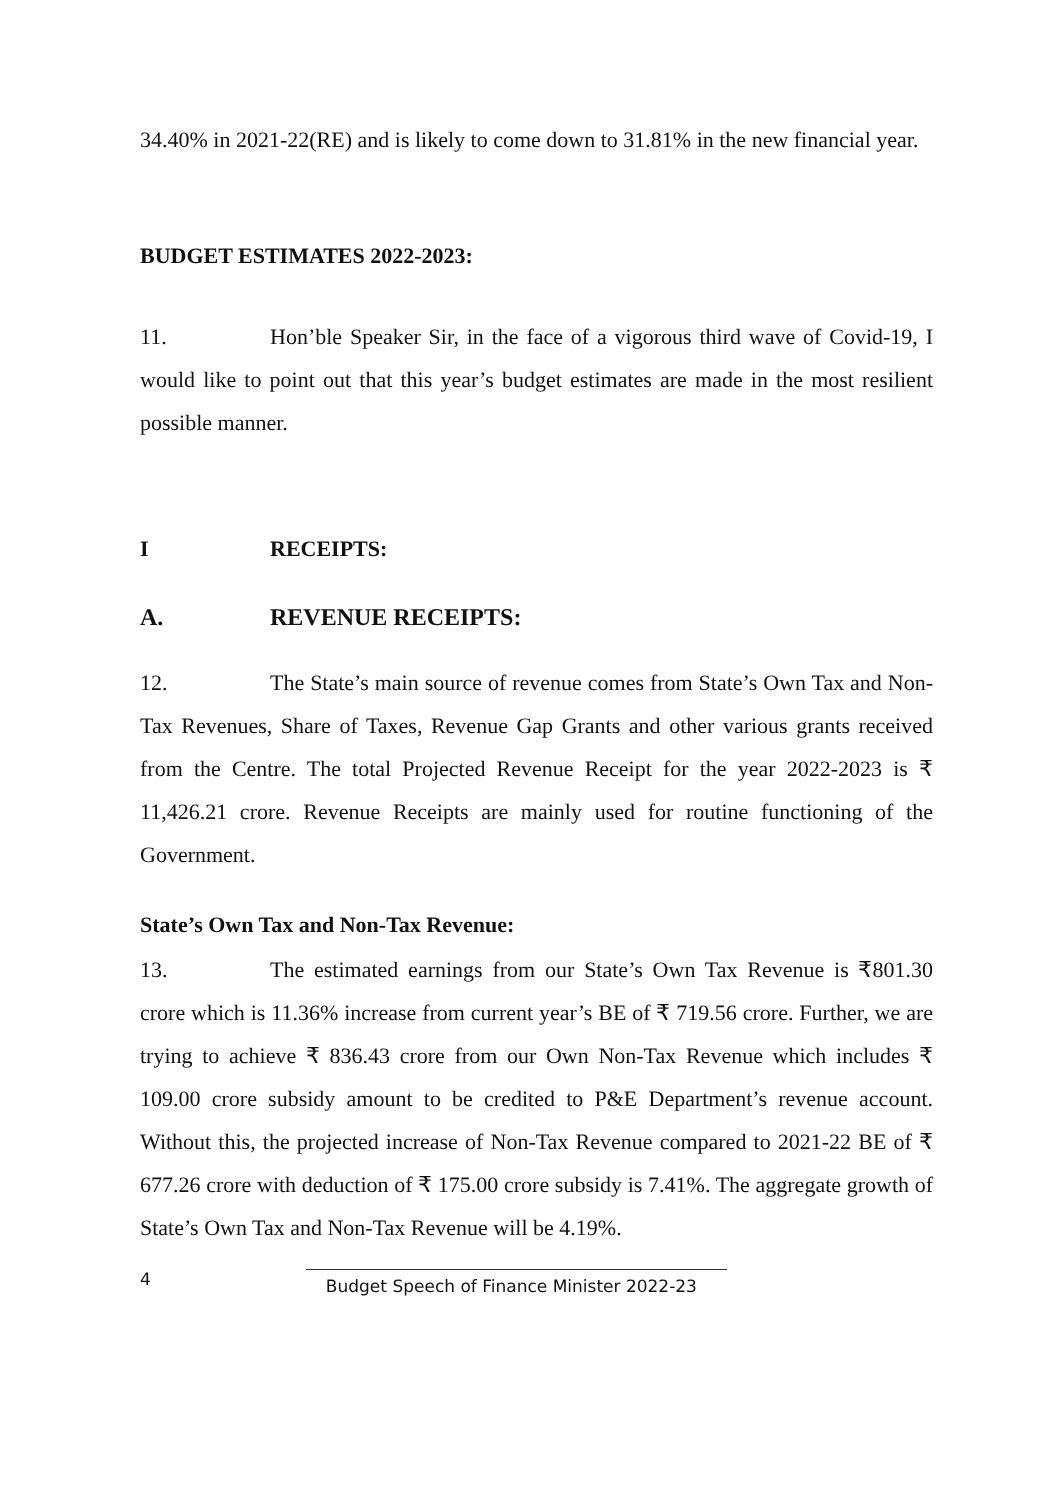34.40% in 2021-22(RE) and is likely to come down to 31.81% in the new financial year.
BUDGET ESTIMATES 2022-2023:
11. Hon’ble Speaker Sir, in the face of a vigorous third wave of Covid-19, I would like to point out that this year’s budget estimates are made in the most resilient possible manner.
I RECEIPTS:
A. REVENUE RECEIPTS:
12. The State’s main source of revenue comes from State’s Own Tax and Non-Tax Revenues, Share of Taxes, Revenue Gap Grants and other various grants received from the Centre. The total Projected Revenue Receipt for the year 2022-2023 is ₹ 11,426.21 crore. Revenue Receipts are mainly used for routine functioning of the Government.
State’s Own Tax and Non-Tax Revenue:
13. The estimated earnings from our State’s Own Tax Revenue is ₹801.30 crore which is 11.36% increase from current year’s BE of ₹ 719.56 crore. Further, we are trying to achieve ₹ 836.43 crore from our Own Non-Tax Revenue which includes ₹ 109.00 crore subsidy amount to be credited to P&E Department’s revenue account. Without this, the projected increase of Non-Tax Revenue compared to 2021-22 BE of ₹ 677.26 crore with deduction of ₹ 175.00 crore subsidy is 7.41%. The aggregate growth of State’s Own Tax and Non-Tax Revenue will be 4.19%.
4 Budget Speech of Finance Minister 2022-23